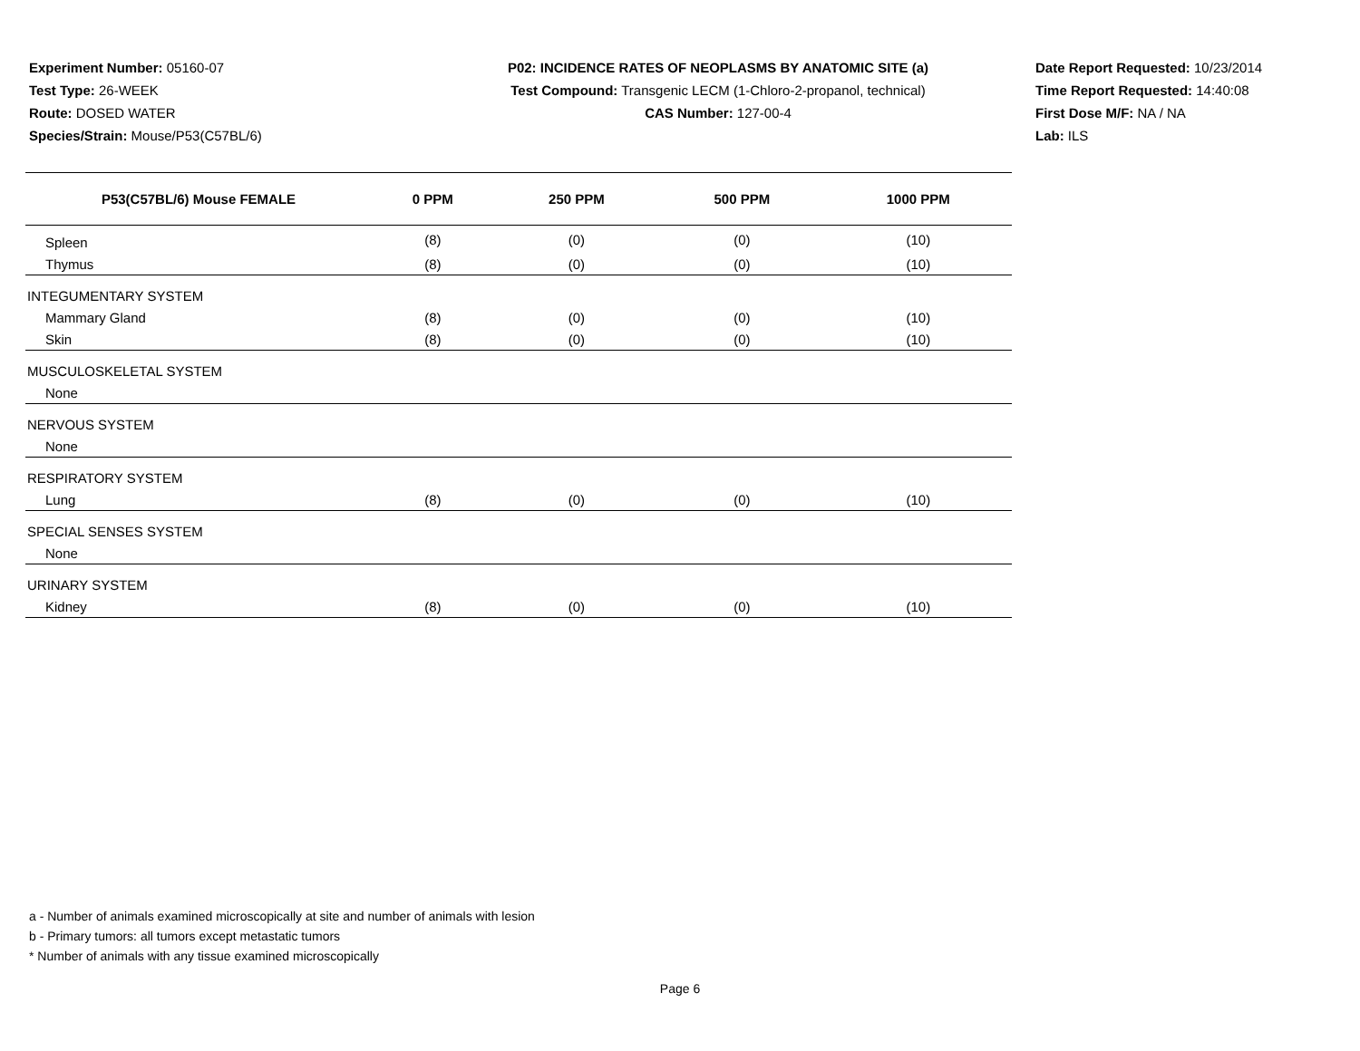Experiment Number: 05160-07
Test Type: 26-WEEK
Route: DOSED WATER
Species/Strain: Mouse/P53(C57BL/6)
P02: INCIDENCE RATES OF NEOPLASMS BY ANATOMIC SITE (a)
Test Compound: Transgenic LECM (1-Chloro-2-propanol, technical)
CAS Number: 127-00-4
Date Report Requested: 10/23/2014
Time Report Requested: 14:40:08
First Dose M/F: NA / NA
Lab: ILS
| P53(C57BL/6) Mouse FEMALE | 0 PPM | 250 PPM | 500 PPM | 1000 PPM |
| --- | --- | --- | --- | --- |
| Spleen | (8) | (0) | (0) | (10) |
| Thymus | (8) | (0) | (0) | (10) |
| INTEGUMENTARY SYSTEM | | | | |
| Mammary Gland | (8) | (0) | (0) | (10) |
| Skin | (8) | (0) | (0) | (10) |
| MUSCULOSKELETAL SYSTEM | | | | |
| None | | | | |
| NERVOUS SYSTEM | | | | |
| None | | | | |
| RESPIRATORY SYSTEM | | | | |
| Lung | (8) | (0) | (0) | (10) |
| SPECIAL SENSES SYSTEM | | | | |
| None | | | | |
| URINARY SYSTEM | | | | |
| Kidney | (8) | (0) | (0) | (10) |
a - Number of animals examined microscopically at site and number of animals with lesion
b - Primary tumors: all tumors except metastatic tumors
* Number of animals with any tissue examined microscopically
Page 6